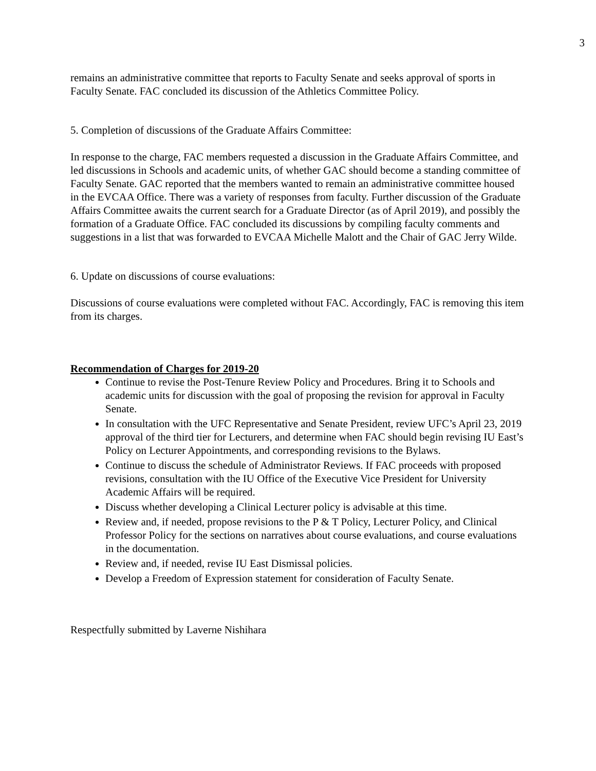3
remains an administrative committee that reports to Faculty Senate and seeks approval of sports in Faculty Senate. FAC concluded its discussion of the Athletics Committee Policy.
5. Completion of discussions of the Graduate Affairs Committee:
In response to the charge, FAC members requested a discussion in the Graduate Affairs Committee, and led discussions in Schools and academic units, of whether GAC should become a standing committee of Faculty Senate. GAC reported that the members wanted to remain an administrative committee housed in the EVCAA Office. There was a variety of responses from faculty. Further discussion of the Graduate Affairs Committee awaits the current search for a Graduate Director (as of April 2019), and possibly the formation of a Graduate Office. FAC concluded its discussions by compiling faculty comments and suggestions in a list that was forwarded to EVCAA Michelle Malott and the Chair of GAC Jerry Wilde.
6. Update on discussions of course evaluations:
Discussions of course evaluations were completed without FAC. Accordingly, FAC is removing this item from its charges.
Recommendation of Charges for 2019-20
Continue to revise the Post-Tenure Review Policy and Procedures. Bring it to Schools and academic units for discussion with the goal of proposing the revision for approval in Faculty Senate.
In consultation with the UFC Representative and Senate President, review UFC’s April 23, 2019 approval of the third tier for Lecturers, and determine when FAC should begin revising IU East’s Policy on Lecturer Appointments, and corresponding revisions to the Bylaws.
Continue to discuss the schedule of Administrator Reviews. If FAC proceeds with proposed revisions, consultation with the IU Office of the Executive Vice President for University Academic Affairs will be required.
Discuss whether developing a Clinical Lecturer policy is advisable at this time.
Review and, if needed, propose revisions to the P & T Policy, Lecturer Policy, and Clinical Professor Policy for the sections on narratives about course evaluations, and course evaluations in the documentation.
Review and, if needed, revise IU East Dismissal policies.
Develop a Freedom of Expression statement for consideration of Faculty Senate.
Respectfully submitted by Laverne Nishihara